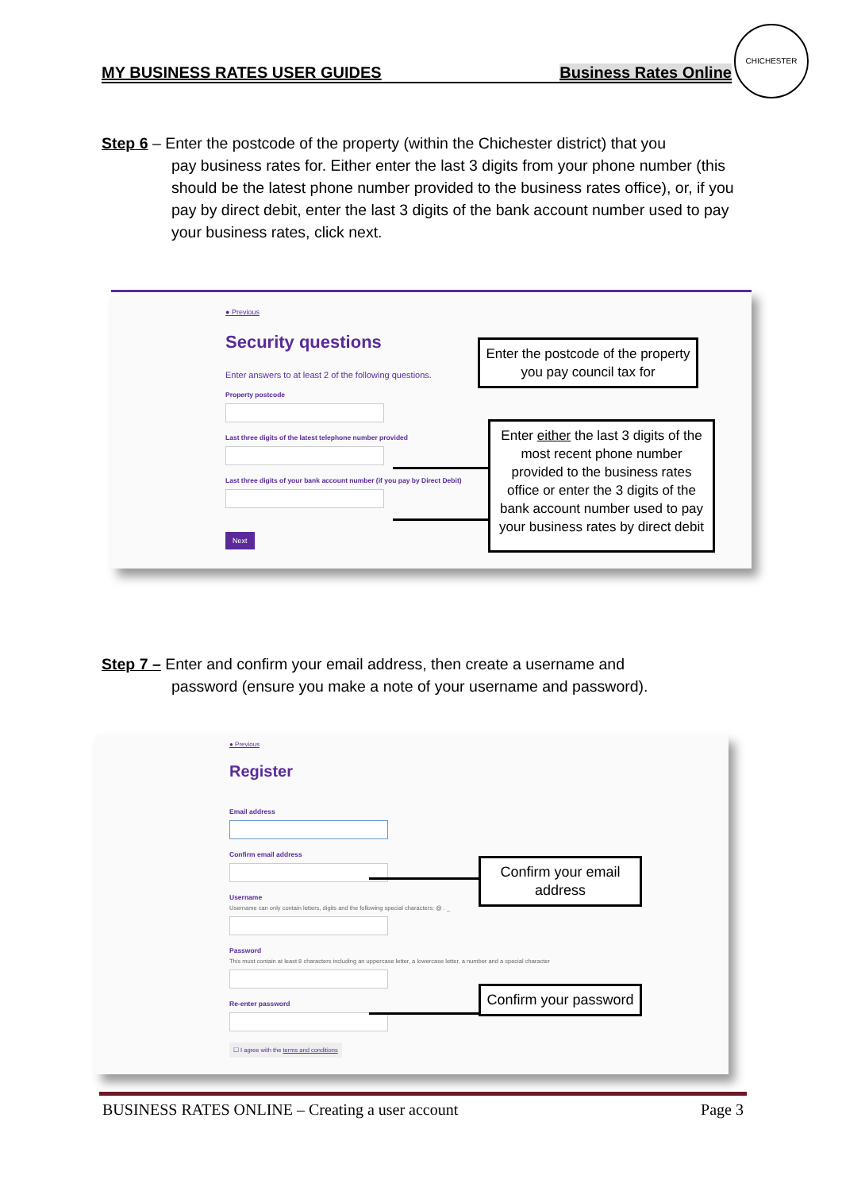MY BUSINESS RATES USER GUIDES Business Rates Online
CHICHESTER
Step 6 – Enter the postcode of the property (within the Chichester district) that you
pay business rates for. Either enter the last 3 digits from your phone number (this should be the latest phone number provided to the business rates office), or, if you pay by direct debit, enter the last 3 digits of the bank account number used to pay your business rates, click next.
● Previous
Security questions
Enter answers to at least 2 of the following questions.
Property postcode
Last three digits of the latest telephone number provided
Last three digits of your bank account number (if you pay by Direct Debit)
Next
Enter the postcode of the property you pay council tax for
Enter either the last 3 digits of the most recent phone number provided to the business rates office or enter the 3 digits of the bank account number used to pay your business rates by direct debit
Step 7 – Enter and confirm your email address, then create a username and
password (ensure you make a note of your username and password).
● Previous
Register
Email address
Confirm email address
Username
Username can only contain letters, digits and the following special characters: @ . _
Password
This must contain at least 8 characters including an uppercase letter, a lowercase letter, a number and a special character
Re-enter password
☐ I agree with the terms and conditions
Confirm your email address
Confirm your password
BUSINESS RATES ONLINE – Creating a user account Page 3